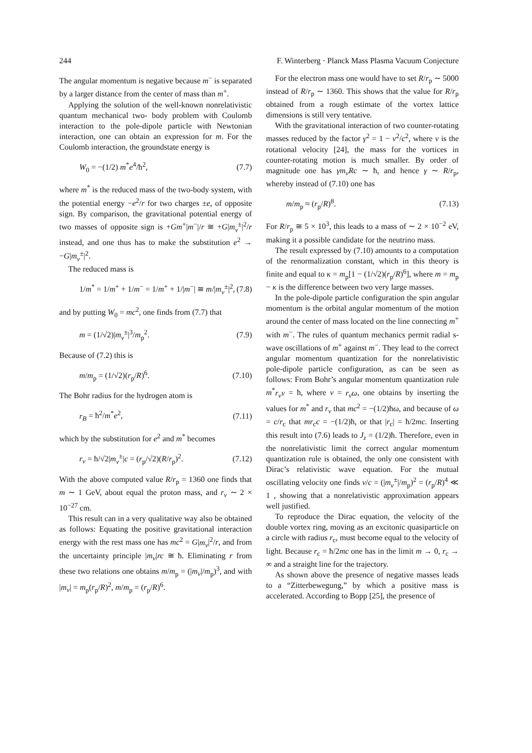244 F. Winterberg · Planck Mass Plasma Vacuum Conjecture
The angular momentum is negative because m<sup>−</sup> is separated by a larger distance from the center of mass than m<sup>+</sup>.
Applying the solution of the well-known nonrelativistic quantum mechanical two- body problem with Coulomb interaction to the pole-dipole particle with Newtonian interaction, one can obtain an expression for m. For the Coulomb interaction, the groundstate energy is
W<sub>0</sub> = −(1/2) m<sup>*</sup>e<sup>4</sup>/ħ<sup>2</sup>, (7.7)
where m<sup>*</sup> is the reduced mass of the two-body system, with the potential energy −e<sup>2</sup>/r for two charges ±e, of opposite sign. By comparison, the gravitational potential energy of two masses of opposite sign is +Gm<sup>+</sup>|m<sup>−</sup>|/r ≅ +G|m<sub>v</sub><sup>±</sup>|<sup>2</sup>/r instead, and one thus has to make the substitution e<sup>2</sup> → −G|m<sub>v</sub><sup>±</sup>|<sup>2</sup>.
The reduced mass is
1/m<sup>*</sup> = 1/m<sup>+</sup> + 1/m<sup>−</sup> = 1/m<sup>+</sup> + 1/|m<sup>−</sup>| ≅ m/|m<sub>v</sub><sup>±</sup>|<sup>2</sup>, (7.8)
and by putting W<sub>0</sub> = mc<sup>2</sup>, one finds from (7.7) that
m = (1/√2)|m<sub>v</sub><sup>±</sup>|<sup>3</sup>/m<sub>p</sub><sup>2</sup>. (7.9)
Because of (7.2) this is
m/m<sub>p</sub> = (1/√2)(r<sub>p</sub>/R)<sup>6</sup>. (7.10)
The Bohr radius for the hydrogen atom is
r<sub>B</sub> = ħ<sup>2</sup>/m<sup>*</sup>e<sup>2</sup>, (7.11)
which by the substitution for e<sup>2</sup> and m<sup>*</sup> becomes
r<sub>v</sub> = ħ/√2|m<sub>v</sub><sup>±</sup>|c = (r<sub>p</sub>/√2)(R/r<sub>p</sub>)<sup>2</sup>. (7.12)
With the above computed value R/r<sub>p</sub> = 1360 one finds that m ∼ 1 GeV, about equal the proton mass, and r<sub>v</sub> ∼ 2 × 10<sup>−27</sup> cm.
This result can in a very qualitative way also be obtained as follows: Equating the positive gravitational interaction energy with the rest mass one has mc<sup>2</sup> = G|m<sub>v</sub>|<sup>2</sup>/r, and from the uncertainty principle |m<sub>v</sub>|rc ≅ ħ. Eliminating r from these two relations one obtains m/m<sub>p</sub> = (|m<sub>v</sub>|/m<sub>p</sub>)<sup>3</sup>, and with |m<sub>v</sub>| = m<sub>p</sub>(r<sub>p</sub>/R)<sup>2</sup>, m/m<sub>p</sub> = (r<sub>p</sub>/R)<sup>6</sup>.
For the electron mass one would have to set R/r<sub>p</sub> ∼ 5000 instead of R/r<sub>p</sub> ∼ 1360. This shows that the value for R/r<sub>p</sub> obtained from a rough estimate of the vortex lattice dimensions is still very tentative.
With the gravitational interaction of two counter-rotating masses reduced by the factor γ<sup>2</sup> = 1 − v<sup>2</sup>/c<sup>2</sup>, where v is the rotational velocity [24], the mass for the vortices in counter-rotating motion is much smaller. By order of magnitude one has γm<sub>v</sub>Rc ∼ ħ, and hence γ ∼ R/r<sub>p</sub>, whereby instead of (7.10) one has
m/m<sub>p</sub> ≈ (r<sub>p</sub>/R)<sup>8</sup>. (7.13)
For R/r<sub>p</sub> ≅ 5 × 10<sup>3</sup>, this leads to a mass of ∼ 2 × 10<sup>−2</sup> eV, making it a possible candidate for the neutrino mass.
The result expressed by (7.10) amounts to a computation of the renormalization constant, which in this theory is finite and equal to κ = m<sub>p</sub>[1 − (1/√2)(r<sub>p</sub>/R)<sup>6</sup>], where m = m<sub>p</sub> − κ is the difference between two very large masses.
In the pole-dipole particle configuration the spin angular momentum is the orbital angular momentum of the motion around the center of mass located on the line connecting m<sup>+</sup> with m<sup>−</sup>. The rules of quantum mechanics permit radial s-wave oscillations of m<sup>+</sup> against m<sup>−</sup>. They lead to the correct angular momentum quantization for the nonrelativistic pole-dipole particle configuration, as can be seen as follows: From Bohr’s angular momentum quantization rule m<sup>*</sup>r<sub>v</sub>v = ħ, where v = r<sub>v</sub>ω, one obtains by inserting the values for m<sup>*</sup> and r<sub>v</sub> that mc<sup>2</sup> = −(1/2)ħω, and because of ω = c/r<sub>c</sub> that mr<sub>c</sub>c = −(1/2)ħ, or that |r<sub>c</sub>| = ħ/2mc. Inserting this result into (7.6) leads to J<sub>z</sub> = (1/2)ħ. Therefore, even in the nonrelativistic limit the correct angular momentum quantization rule is obtained, the only one consistent with Dirac’s relativistic wave equation. For the mutual oscillating velocity one finds v/c = (|m<sub>v</sub><sup>±</sup>|/m<sub>p</sub>)<sup>2</sup> = (r<sub>p</sub>/R)<sup>4</sup> ≪ 1 , showing that a nonrelativistic approximation appears well justified.
To reproduce the Dirac equation, the velocity of the double vortex ring, moving as an excitonic quasiparticle on a circle with radius r<sub>c</sub>, must become equal to the velocity of light. Because r<sub>c</sub> = ħ/2mc one has in the limit m → 0, r<sub>c</sub> → ∞ and a straight line for the trajectory.
As shown above the presence of negative masses leads to a “Zitterbewegung,” by which a positive mass is accelerated. According to Bopp [25], the presence of